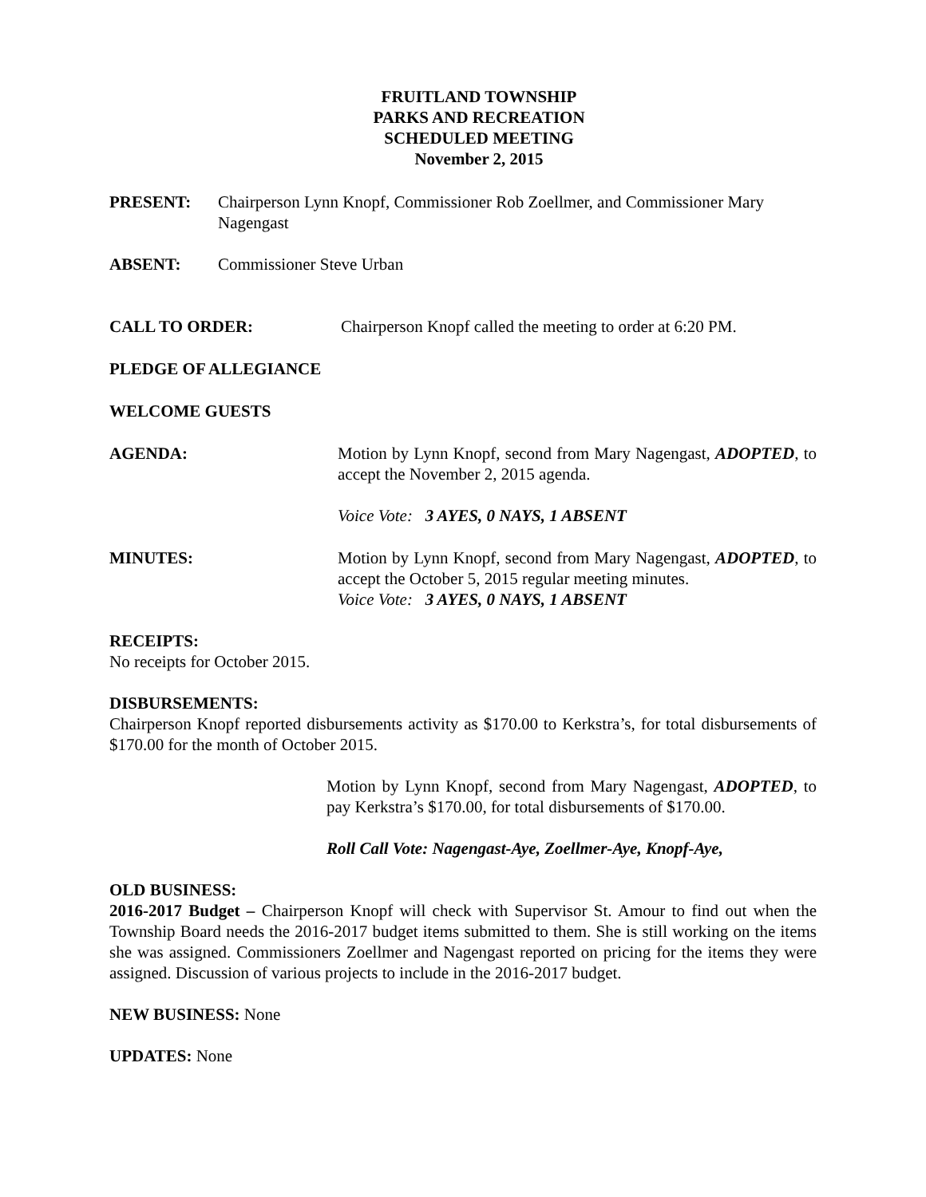FRUITLAND TOWNSHIP
PARKS AND RECREATION
SCHEDULED MEETING
November 2, 2015
PRESENT: Chairperson Lynn Knopf, Commissioner Rob Zoellmer, and Commissioner Mary Nagengast
ABSENT: Commissioner Steve Urban
CALL TO ORDER: Chairperson Knopf called the meeting to order at 6:20 PM.
PLEDGE OF ALLEGIANCE
WELCOME GUESTS
AGENDA: Motion by Lynn Knopf, second from Mary Nagengast, ADOPTED, to accept the November 2, 2015 agenda.
Voice Vote: 3 AYES, 0 NAYS, 1 ABSENT
MINUTES: Motion by Lynn Knopf, second from Mary Nagengast, ADOPTED, to accept the October 5, 2015 regular meeting minutes.
Voice Vote: 3 AYES, 0 NAYS, 1 ABSENT
RECEIPTS:
No receipts for October 2015.
DISBURSEMENTS:
Chairperson Knopf reported disbursements activity as $170.00 to Kerkstra’s, for total disbursements of $170.00 for the month of October 2015.
Motion by Lynn Knopf, second from Mary Nagengast, ADOPTED, to pay Kerkstra’s $170.00, for total disbursements of $170.00.
Roll Call Vote: Nagengast-Aye, Zoellmer-Aye, Knopf-Aye,
OLD BUSINESS:
2016-2017 Budget – Chairperson Knopf will check with Supervisor St. Amour to find out when the Township Board needs the 2016-2017 budget items submitted to them. She is still working on the items she was assigned. Commissioners Zoellmer and Nagengast reported on pricing for the items they were assigned. Discussion of various projects to include in the 2016-2017 budget.
NEW BUSINESS: None
UPDATES: None